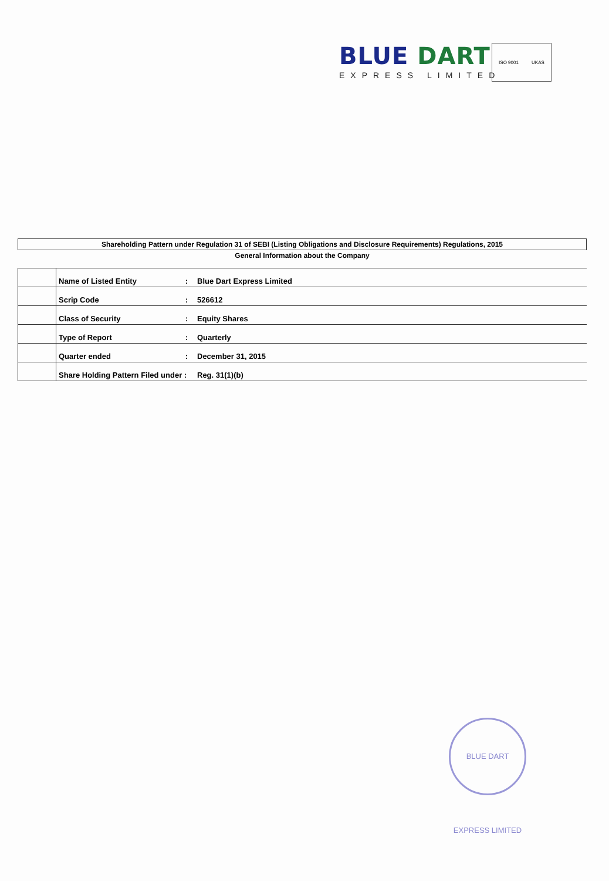BLUE DART
EXPRESS LIMITED
ISO 9001 UKAS
Shareholding Pattern under Regulation 31 of SEBI (Listing Obligations and Disclosure Requirements) Regulations, 2015
General Information about the Company
| | Name of Listed Entity | : | Blue Dart Express Limited |
| | Scrip Code | : | 526612 |
| | Class of Security | : | Equity Shares |
| | Type of Report | : | Quarterly |
| | Quarter ended | : | December 31, 2015 |
| | Share Holding Pattern Filed under : | | Reg. 31(1)(b) |
BLUE DART EXPRESS LIMITED